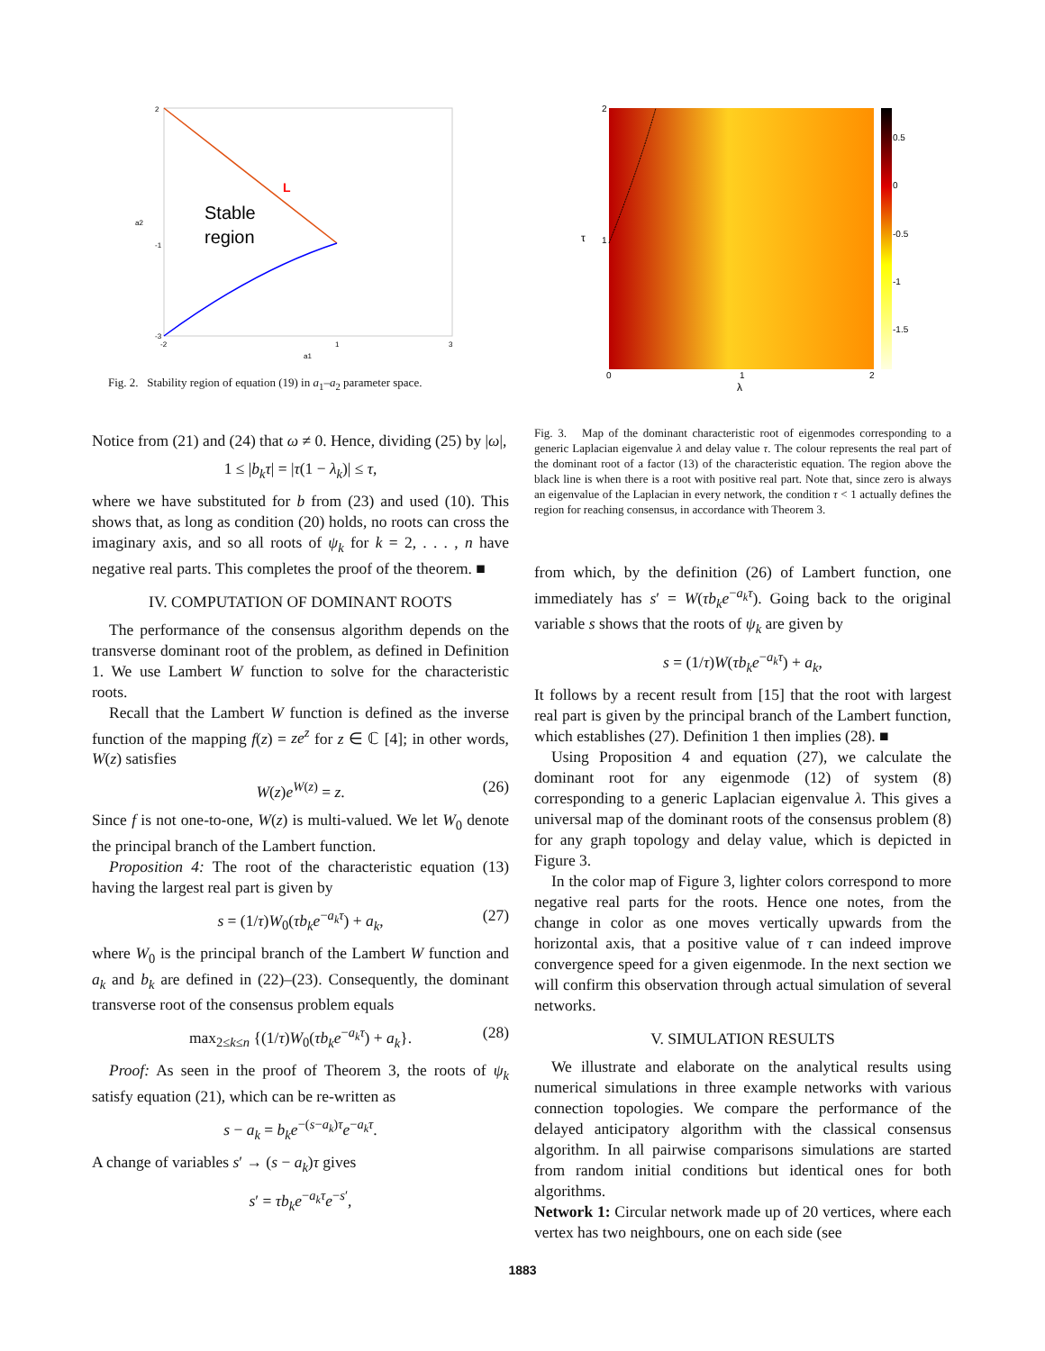L
Stable
region
2
-1
-3
-2
1
3
a1
a2
Fig. 2. Stability region of equation (19) in a<sub>1</sub>–a<sub>2</sub> parameter space.
Notice from (21) and (24) that ω ≠ 0. Hence, dividing (25) by |ω|,
1 ≤ |b<sub>k</sub>τ| = |τ(1 − λ<sub>k</sub>)| ≤ τ,
where we have substituted for b from (23) and used (10). This shows that, as long as condition (20) holds, no roots can cross the imaginary axis, and so all roots of ψ<sub>k</sub> for k = 2, . . . , n have negative real parts. This completes the proof of the theorem. ■
IV. COMPUTATION OF DOMINANT ROOTS
The performance of the consensus algorithm depends on the transverse dominant root of the problem, as defined in Definition 1. We use Lambert W function to solve for the characteristic roots.
Recall that the Lambert W function is defined as the inverse function of the mapping f(z) = ze<sup>z</sup> for z ∈ ℂ [4]; in other words, W(z) satisfies
W(z)e<sup>W(z)</sup> = z. (26)
Since f is not one-to-one, W(z) is multi-valued. We let W<sub>0</sub> denote the principal branch of the Lambert function.
Proposition 4: The root of the characteristic equation (13) having the largest real part is given by
s = (1/τ)W<sub>0</sub>(τb<sub>k</sub>e<sup>−a<sub>k</sub>τ</sup>) + a<sub>k</sub>, (27)
where W<sub>0</sub> is the principal branch of the Lambert W function and a<sub>k</sub> and b<sub>k</sub> are defined in (22)–(23). Consequently, the dominant transverse root of the consensus problem equals
max<sub>2≤k≤n</sub> {(1/τ)W<sub>0</sub>(τb<sub>k</sub>e<sup>−a<sub>k</sub>τ</sup>) + a<sub>k</sub>}. (28)
Proof: As seen in the proof of Theorem 3, the roots of ψ<sub>k</sub> satisfy equation (21), which can be re-written as
s − a<sub>k</sub> = b<sub>k</sub>e<sup>−(s−a<sub>k</sub>)τ</sup>e<sup>−a<sub>k</sub>τ</sup>.
A change of variables s′ → (s − a<sub>k</sub>)τ gives
s′ = τb<sub>k</sub>e<sup>−a<sub>k</sub>τ</sup>e<sup>−s′</sup>,
2
1
0
1
2
λ
τ
0.5
0
-0.5
-1
-1.5
Fig. 3. Map of the dominant characteristic root of eigenmodes corresponding to a generic Laplacian eigenvalue λ and delay value τ. The colour represents the real part of the dominant root of a factor (13) of the characteristic equation. The region above the black line is when there is a root with positive real part. Note that, since zero is always an eigenvalue of the Laplacian in every network, the condition τ < 1 actually defines the region for reaching consensus, in accordance with Theorem 3.
from which, by the definition (26) of Lambert function, one immediately has s′ = W(τb<sub>k</sub>e<sup>−a<sub>k</sub>τ</sup>). Going back to the original variable s shows that the roots of ψ<sub>k</sub> are given by
s = (1/τ)W(τb<sub>k</sub>e<sup>−a<sub>k</sub>τ</sup>) + a<sub>k</sub>,
It follows by a recent result from [15] that the root with largest real part is given by the principal branch of the Lambert function, which establishes (27). Definition 1 then implies (28). ■
Using Proposition 4 and equation (27), we calculate the dominant root for any eigenmode (12) of system (8) corresponding to a generic Laplacian eigenvalue λ. This gives a universal map of the dominant roots of the consensus problem (8) for any graph topology and delay value, which is depicted in Figure 3.
In the color map of Figure 3, lighter colors correspond to more negative real parts for the roots. Hence one notes, from the change in color as one moves vertically upwards from the horizontal axis, that a positive value of τ can indeed improve convergence speed for a given eigenmode. In the next section we will confirm this observation through actual simulation of several networks.
V. SIMULATION RESULTS
We illustrate and elaborate on the analytical results using numerical simulations in three example networks with various connection topologies. We compare the performance of the delayed anticipatory algorithm with the classical consensus algorithm. In all pairwise comparisons simulations are started from random initial conditions but identical ones for both algorithms.
Network 1: Circular network made up of 20 vertices, where each vertex has two neighbours, one on each side (see
1883